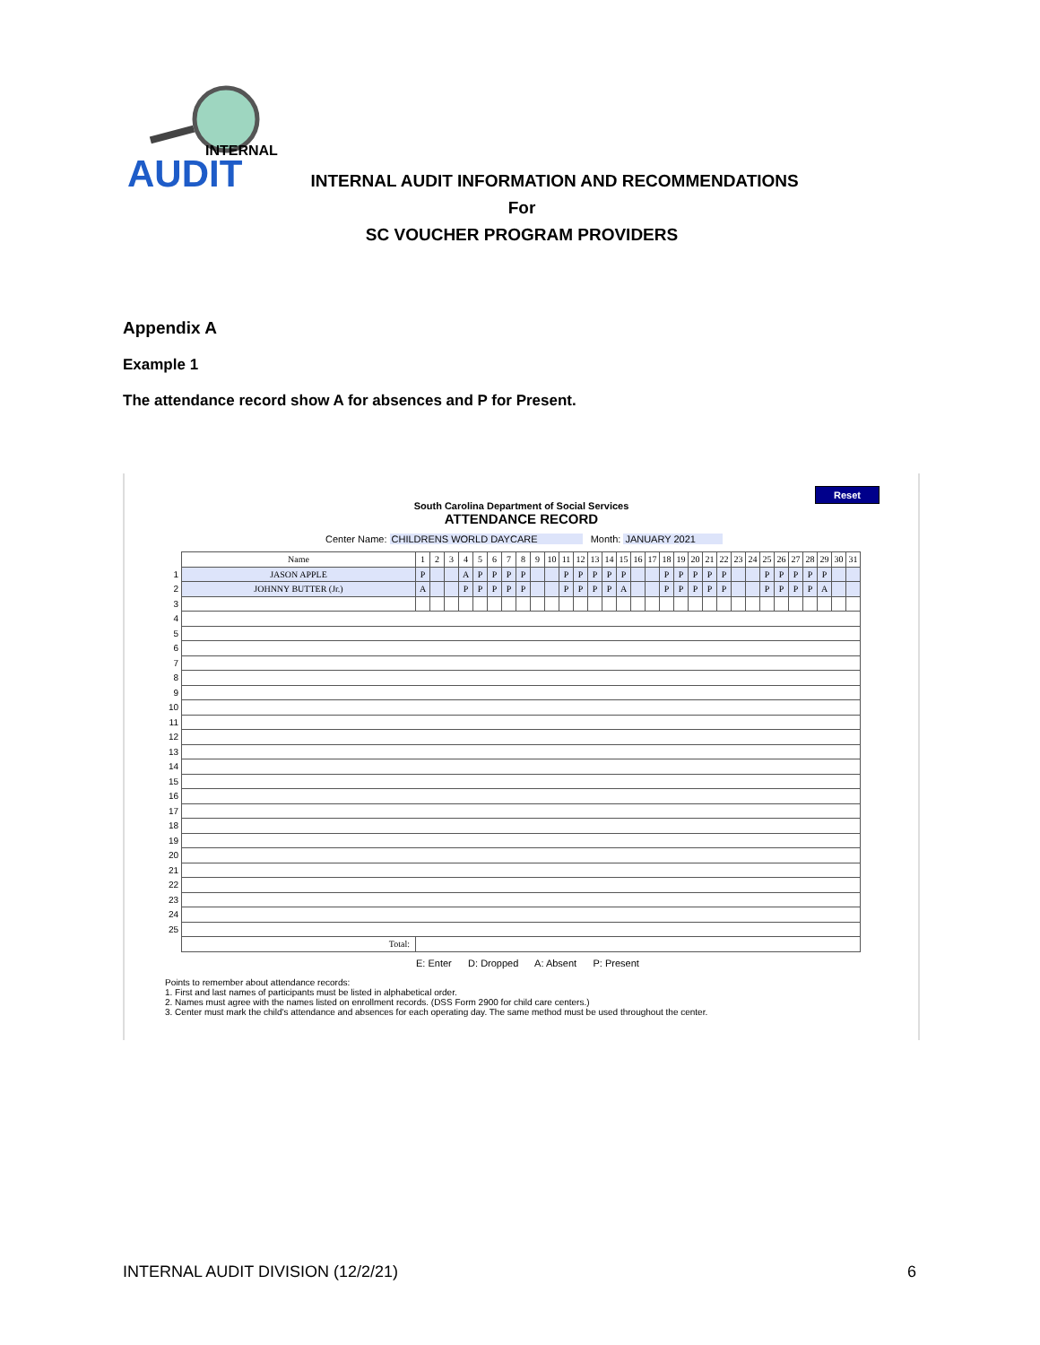INTERNAL
AUDIT
INTERNAL AUDIT INFORMATION AND RECOMMENDATIONS
For
SC VOUCHER PROGRAM PROVIDERS
Appendix A
Example 1
The attendance record show A for absences and P for Present.
Reset
South Carolina Department of Social Services
ATTENDANCE RECORD
Center Name: CHILDRENS WORLD DAYCARE Month: JANUARY 2021
| | Name | 1 | 2 | 3 | 4 | 5 | 6 | 7 | 8 | 9 | 10 | 11 | 12 | 13 | 14 | 15 | 16 | 17 | 18 | 19 | 20 | 21 | 22 | 23 | 24 | 25 | 26 | 27 | 28 | 29 | 30 | 31 |
| 1 | JASON APPLE | P | | | A | P | P | P | P | | | P | P | P | P | P | | | P | P | P | P | P | | | P | P | P | P | P | | |
| 2 | JOHNNY BUTTER (Jr.) | A | | | P | P | P | P | P | | | P | P | P | P | A | | | P | P | P | P | P | | | P | P | P | P | A | | |
| 3 | | | | | | | | | | | | | | | | | | | | | | | | | | | | | | | | |
| 4 | | | | | | | | | | | | | | | | | | | | | | | | | | | | | | | | |
| 5 | | | | | | | | | | | | | | | | | | | | | | | | | | | | | | | | |
| 6 | | | | | | | | | | | | | | | | | | | | | | | | | | | | | | | | |
| 7 | | | | | | | | | | | | | | | | | | | | | | | | | | | | | | | | |
| 8 | | | | | | | | | | | | | | | | | | | | | | | | | | | | | | | | |
| 9 | | | | | | | | | | | | | | | | | | | | | | | | | | | | | | | | |
| 10 | | | | | | | | | | | | | | | | | | | | | | | | | | | | | | | | |
| 11 | | | | | | | | | | | | | | | | | | | | | | | | | | | | | | | | |
| 12 | | | | | | | | | | | | | | | | | | | | | | | | | | | | | | | | |
| 13 | | | | | | | | | | | | | | | | | | | | | | | | | | | | | | | | |
| 14 | | | | | | | | | | | | | | | | | | | | | | | | | | | | | | | | |
| 15 | | | | | | | | | | | | | | | | | | | | | | | | | | | | | | | | |
| 16 | | | | | | | | | | | | | | | | | | | | | | | | | | | | | | | | |
| 17 | | | | | | | | | | | | | | | | | | | | | | | | | | | | | | | | |
| 18 | | | | | | | | | | | | | | | | | | | | | | | | | | | | | | | | |
| 19 | | | | | | | | | | | | | | | | | | | | | | | | | | | | | | | | |
| 20 | | | | | | | | | | | | | | | | | | | | | | | | | | | | | | | | |
| 21 | | | | | | | | | | | | | | | | | | | | | | | | | | | | | | | | |
| 22 | | | | | | | | | | | | | | | | | | | | | | | | | | | | | | | | |
| 23 | | | | | | | | | | | | | | | | | | | | | | | | | | | | | | | | |
| 24 | | | | | | | | | | | | | | | | | | | | | | | | | | | | | | | | |
| 25 | | | | | | | | | | | | | | | | | | | | | | | | | | | | | | | | |
| | Total: | | | | | | | | | | | | | | | | | | | | | | | | | | | | | | | |
E: Enter D: Dropped A: Absent P: Present
Points to remember about attendance records:
1. First and last names of participants must be listed in alphabetical order.
2. Names must agree with the names listed on enrollment records. (DSS Form 2900 for child care centers.)
3. Center must mark the child's attendance and absences for each operating day. The same method must be used throughout the center.
INTERNAL AUDIT DIVISION (12/2/21) 6